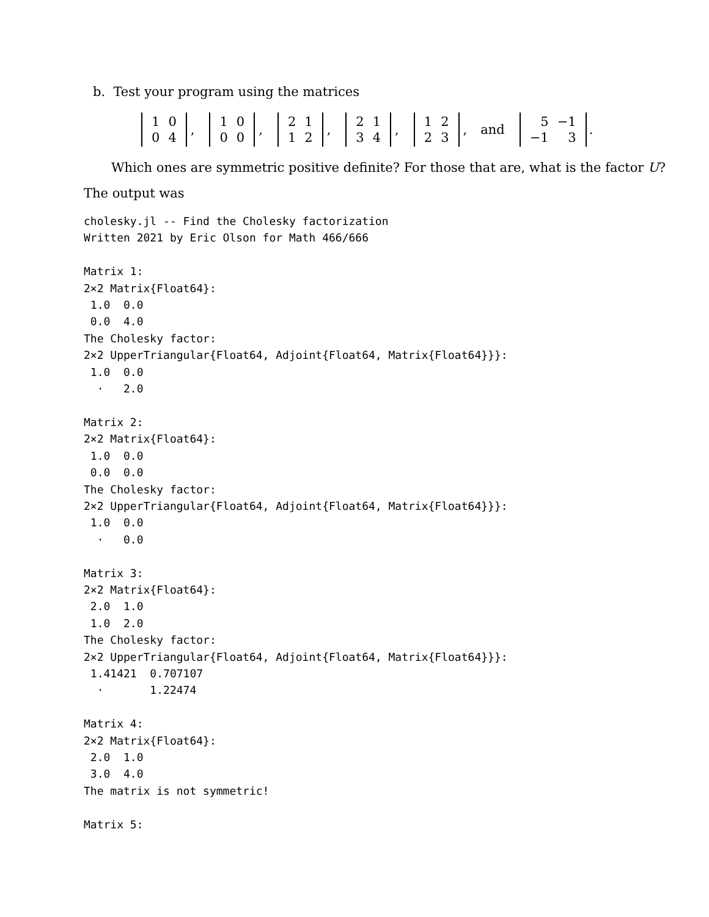b. Test your program using the matrices
| 1 | 0 |
| 0 | 4 |
,
| 1 | 0 |
| 0 | 0 |
,
| 2 | 1 |
| 1 | 2 |
,
| 2 | 1 |
| 3 | 4 |
,
| 1 | 2 |
| 2 | 3 |
, and
| 5 | −1 |
| −1 | 3 |
.
Which ones are symmetric positive definite? For those that are, what is the factor U?
The output was
cholesky.jl -- Find the Cholesky factorization
Written 2021 by Eric Olson for Math 466/666

Matrix 1:
2×2 Matrix{Float64}:
 1.0  0.0
 0.0  4.0
The Cholesky factor:
2×2 UpperTriangular{Float64, Adjoint{Float64, Matrix{Float64}}}:
 1.0  0.0
  ⋅   2.0

Matrix 2:
2×2 Matrix{Float64}:
 1.0  0.0
 0.0  0.0
The Cholesky factor:
2×2 UpperTriangular{Float64, Adjoint{Float64, Matrix{Float64}}}:
 1.0  0.0
  ⋅   0.0

Matrix 3:
2×2 Matrix{Float64}:
 2.0  1.0
 1.0  2.0
The Cholesky factor:
2×2 UpperTriangular{Float64, Adjoint{Float64, Matrix{Float64}}}:
 1.41421  0.707107
  ⋅       1.22474

Matrix 4:
2×2 Matrix{Float64}:
 2.0  1.0
 3.0  4.0
The matrix is not symmetric!

Matrix 5: